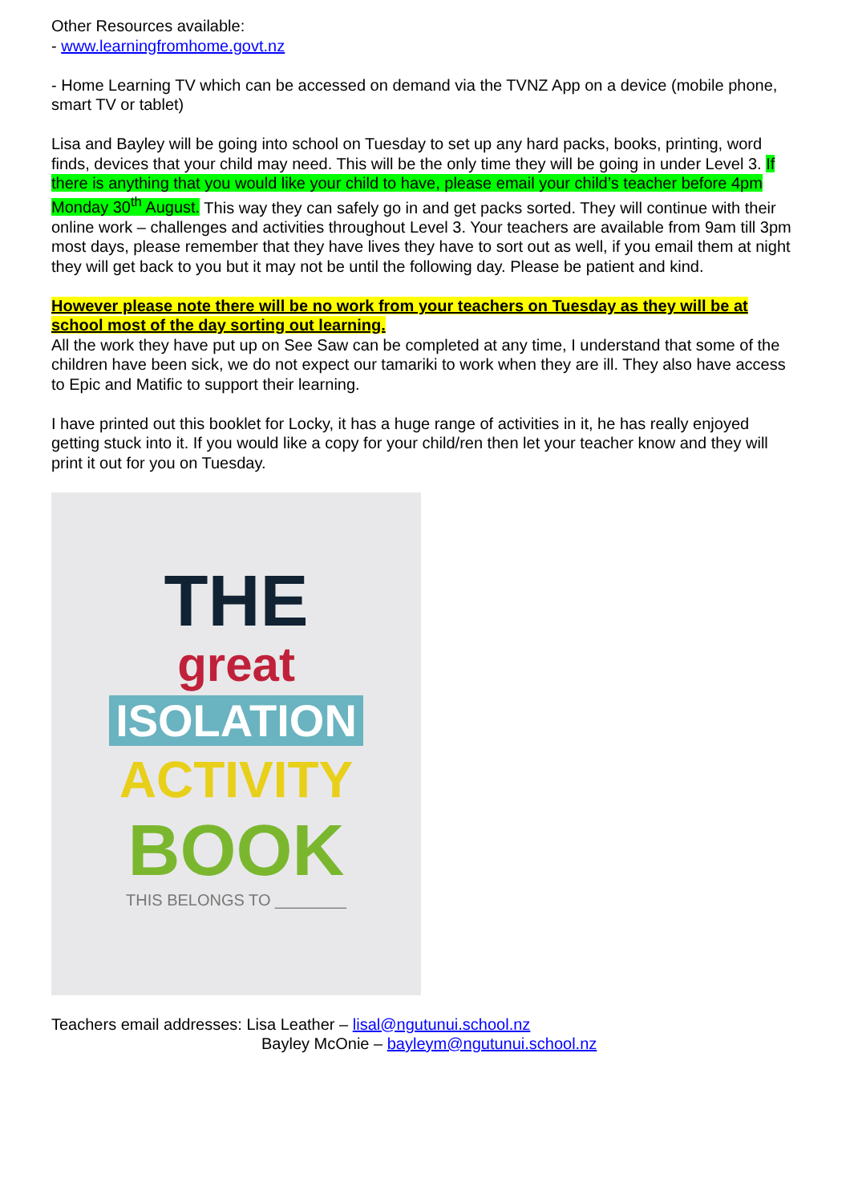Other Resources available:
- www.learningfromhome.govt.nz
- Home Learning TV which can be accessed on demand via the TVNZ App on a device (mobile phone, smart TV or tablet)
Lisa and Bayley will be going into school on Tuesday to set up any hard packs, books, printing, word finds, devices that your child may need. This will be the only time they will be going in under Level 3. If there is anything that you would like your child to have, please email your child’s teacher before 4pm Monday 30<sup>th</sup> August. This way they can safely go in and get packs sorted. They will continue with their online work – challenges and activities throughout Level 3. Your teachers are available from 9am till 3pm most days, please remember that they have lives they have to sort out as well, if you email them at night they will get back to you but it may not be until the following day. Please be patient and kind.
However please note there will be no work from your teachers on Tuesday as they will be at school most of the day sorting out learning.
All the work they have put up on See Saw can be completed at any time, I understand that some of the children have been sick, we do not expect our tamariki to work when they are ill. They also have access to Epic and Matific to support their learning.
I have printed out this booklet for Locky, it has a huge range of activities in it, he has really enjoyed getting stuck into it. If you would like a copy for your child/ren then let your teacher know and they will print it out for you on Tuesday.
THE
great
ISOLATION
ACTIVITY
BOOK
THIS BELONGS TO ________
Teachers email addresses: Lisa Leather – lisal@ngutunui.school.nz
Bayley McOnie – bayleym@ngutunui.school.nz